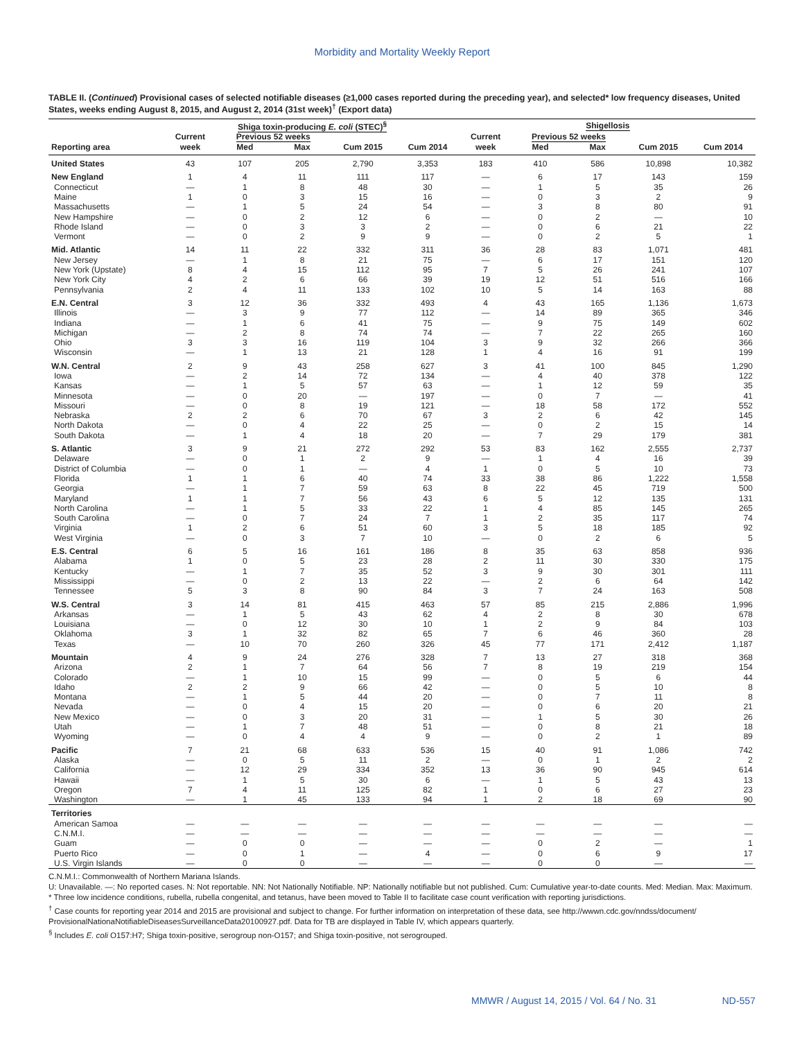Morbidity and Mortality Weekly Report
TABLE II. (Continued) Provisional cases of selected notifiable diseases (≥1,000 cases reported during the preceding year), and selected* low frequency diseases, United States, weeks ending August 8, 2015, and August 2, 2014 (31st week)<sup>†</sup> (Export data)
| | Shiga toxin-producing E. coli (STEC)<sup>§</sup> | | | | | Shigellosis | | | | |
| --- | --- | --- | --- | --- | --- | --- | --- | --- | --- | --- |
| | Current | Previous 52 weeks | | | | Current | Previous 52 weeks | | | |
| Reporting area | week | Med | Max | Cum 2015 | Cum 2014 | week | Med | Max | Cum 2015 | Cum 2014 |
| United States | 43 | 107 | 205 | 2,790 | 3,353 | 183 | 410 | 586 | 10,898 | 10,382 |
| New England | 1 | 4 | 11 | 111 | 117 | — | 6 | 17 | 143 | 159 |
| Connecticut | — | 1 | 8 | 48 | 30 | — | 1 | 5 | 35 | 26 |
| Maine | 1 | 0 | 3 | 15 | 16 | — | 0 | 3 | 2 | 9 |
| Massachusetts | — | 1 | 5 | 24 | 54 | — | 3 | 8 | 80 | 91 |
| New Hampshire | — | 0 | 2 | 12 | 6 | — | 0 | 2 | — | 10 |
| Rhode Island | — | 0 | 3 | 3 | 2 | — | 0 | 6 | 21 | 22 |
| Vermont | — | 0 | 2 | 9 | 9 | — | 0 | 2 | 5 | 1 |
| Mid. Atlantic | 14 | 11 | 22 | 332 | 311 | 36 | 28 | 83 | 1,071 | 481 |
| New Jersey | — | 1 | 8 | 21 | 75 | — | 6 | 17 | 151 | 120 |
| New York (Upstate) | 8 | 4 | 15 | 112 | 95 | 7 | 5 | 26 | 241 | 107 |
| New York City | 4 | 2 | 6 | 66 | 39 | 19 | 12 | 51 | 516 | 166 |
| Pennsylvania | 2 | 4 | 11 | 133 | 102 | 10 | 5 | 14 | 163 | 88 |
| E.N. Central | 3 | 12 | 36 | 332 | 493 | 4 | 43 | 165 | 1,136 | 1,673 |
| Illinois | — | 3 | 9 | 77 | 112 | — | 14 | 89 | 365 | 346 |
| Indiana | — | 1 | 6 | 41 | 75 | — | 9 | 75 | 149 | 602 |
| Michigan | — | 2 | 8 | 74 | 74 | — | 7 | 22 | 265 | 160 |
| Ohio | 3 | 3 | 16 | 119 | 104 | 3 | 9 | 32 | 266 | 366 |
| Wisconsin | — | 1 | 13 | 21 | 128 | 1 | 4 | 16 | 91 | 199 |
| W.N. Central | 2 | 9 | 43 | 258 | 627 | 3 | 41 | 100 | 845 | 1,290 |
| Iowa | — | 2 | 14 | 72 | 134 | — | 4 | 40 | 378 | 122 |
| Kansas | — | 1 | 5 | 57 | 63 | — | 1 | 12 | 59 | 35 |
| Minnesota | — | 0 | 20 | — | 197 | — | 0 | 7 | — | 41 |
| Missouri | — | 0 | 8 | 19 | 121 | — | 18 | 58 | 172 | 552 |
| Nebraska | 2 | 2 | 6 | 70 | 67 | 3 | 2 | 6 | 42 | 145 |
| North Dakota | — | 0 | 4 | 22 | 25 | — | 0 | 2 | 15 | 14 |
| South Dakota | — | 1 | 4 | 18 | 20 | — | 7 | 29 | 179 | 381 |
| S. Atlantic | 3 | 9 | 21 | 272 | 292 | 53 | 83 | 162 | 2,555 | 2,737 |
| Delaware | — | 0 | 1 | 2 | 9 | — | 1 | 4 | 16 | 39 |
| District of Columbia | — | 0 | 1 | — | 4 | 1 | 0 | 5 | 10 | 73 |
| Florida | 1 | 1 | 6 | 40 | 74 | 33 | 38 | 86 | 1,222 | 1,558 |
| Georgia | — | 1 | 7 | 59 | 63 | 8 | 22 | 45 | 719 | 500 |
| Maryland | 1 | 1 | 7 | 56 | 43 | 6 | 5 | 12 | 135 | 131 |
| North Carolina | — | 1 | 5 | 33 | 22 | 1 | 4 | 85 | 145 | 265 |
| South Carolina | — | 0 | 7 | 24 | 7 | 1 | 2 | 35 | 117 | 74 |
| Virginia | 1 | 2 | 6 | 51 | 60 | 3 | 5 | 18 | 185 | 92 |
| West Virginia | — | 0 | 3 | 7 | 10 | — | 0 | 2 | 6 | 5 |
| E.S. Central | 6 | 5 | 16 | 161 | 186 | 8 | 35 | 63 | 858 | 936 |
| Alabama | 1 | 0 | 5 | 23 | 28 | 2 | 11 | 30 | 330 | 175 |
| Kentucky | — | 1 | 7 | 35 | 52 | 3 | 9 | 30 | 301 | 111 |
| Mississippi | — | 0 | 2 | 13 | 22 | — | 2 | 6 | 64 | 142 |
| Tennessee | 5 | 3 | 8 | 90 | 84 | 3 | 7 | 24 | 163 | 508 |
| W.S. Central | 3 | 14 | 81 | 415 | 463 | 57 | 85 | 215 | 2,886 | 1,996 |
| Arkansas | — | 1 | 5 | 43 | 62 | 4 | 2 | 8 | 30 | 678 |
| Louisiana | — | 0 | 12 | 30 | 10 | 1 | 2 | 9 | 84 | 103 |
| Oklahoma | 3 | 1 | 32 | 82 | 65 | 7 | 6 | 46 | 360 | 28 |
| Texas | — | 10 | 70 | 260 | 326 | 45 | 77 | 171 | 2,412 | 1,187 |
| Mountain | 4 | 9 | 24 | 276 | 328 | 7 | 13 | 27 | 318 | 368 |
| Arizona | 2 | 1 | 7 | 64 | 56 | 7 | 8 | 19 | 219 | 154 |
| Colorado | — | 1 | 10 | 15 | 99 | — | 0 | 5 | 6 | 44 |
| Idaho | 2 | 2 | 9 | 66 | 42 | — | 0 | 5 | 10 | 8 |
| Montana | — | 1 | 5 | 44 | 20 | — | 0 | 7 | 11 | 8 |
| Nevada | — | 0 | 4 | 15 | 20 | — | 0 | 6 | 20 | 21 |
| New Mexico | — | 0 | 3 | 20 | 31 | — | 1 | 5 | 30 | 26 |
| Utah | — | 1 | 7 | 48 | 51 | — | 0 | 8 | 21 | 18 |
| Wyoming | — | 0 | 4 | 4 | 9 | — | 0 | 2 | 1 | 89 |
| Pacific | 7 | 21 | 68 | 633 | 536 | 15 | 40 | 91 | 1,086 | 742 |
| Alaska | — | 0 | 5 | 11 | 2 | — | 0 | 1 | 2 | 2 |
| California | — | 12 | 29 | 334 | 352 | 13 | 36 | 90 | 945 | 614 |
| Hawaii | — | 1 | 5 | 30 | 6 | — | 1 | 5 | 43 | 13 |
| Oregon | 7 | 4 | 11 | 125 | 82 | 1 | 0 | 6 | 27 | 23 |
| Washington | — | 1 | 45 | 133 | 94 | 1 | 2 | 18 | 69 | 90 |
| Territories | | | | | | | | | | |
| American Samoa | — | — | — | — | — | — | — | — | — | — |
| C.N.M.I. | — | — | — | — | — | — | — | — | — | — |
| Guam | — | 0 | 0 | — | — | — | 0 | 2 | — | 1 |
| Puerto Rico | — | 0 | 1 | — | 4 | — | 0 | 6 | 9 | 17 |
| U.S. Virgin Islands | — | 0 | 0 | — | — | — | 0 | 0 | — | — |
C.N.M.I.: Commonwealth of Northern Mariana Islands.
U: Unavailable. —: No reported cases. N: Not reportable. NN: Not Nationally Notifiable. NP: Nationally notifiable but not published. Cum: Cumulative year-to-date counts. Med: Median. Max: Maximum.
* Three low incidence conditions, rubella, rubella congenital, and tetanus, have been moved to Table II to facilitate case count verification with reporting jurisdictions.
<sup>†</sup> Case counts for reporting year 2014 and 2015 are provisional and subject to change. For further information on interpretation of these data, see http://wwwn.cdc.gov/nndss/document/ ProvisionalNationaNotifiableDiseasesSurveillanceData20100927.pdf. Data for TB are displayed in Table IV, which appears quarterly.
<sup>§</sup> Includes E. coli O157:H7; Shiga toxin-positive, serogroup non-O157; and Shiga toxin-positive, not serogrouped.
MMWR / August 14, 2015 / Vol. 64 / No. 31 ND-557